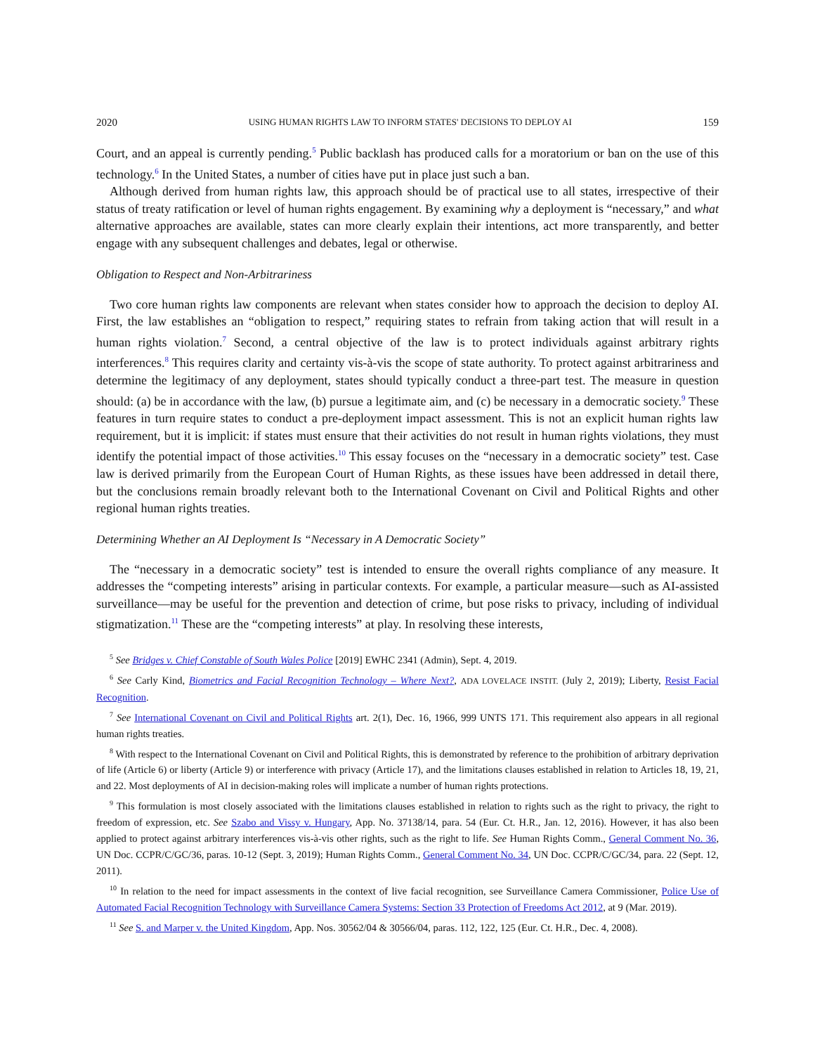2020 USING HUMAN RIGHTS LAW TO INFORM STATES' DECISIONS TO DEPLOY AI 159
Court, and an appeal is currently pending.<sup>5</sup> Public backlash has produced calls for a moratorium or ban on the use of this technology.<sup>6</sup> In the United States, a number of cities have put in place just such a ban.
Although derived from human rights law, this approach should be of practical use to all states, irrespective of their status of treaty ratification or level of human rights engagement. By examining why a deployment is “necessary,” and what alternative approaches are available, states can more clearly explain their intentions, act more transparently, and better engage with any subsequent challenges and debates, legal or otherwise.
Obligation to Respect and Non-Arbitrariness
Two core human rights law components are relevant when states consider how to approach the decision to deploy AI. First, the law establishes an “obligation to respect,” requiring states to refrain from taking action that will result in a human rights violation.<sup>7</sup> Second, a central objective of the law is to protect individuals against arbitrary rights interferences.<sup>8</sup> This requires clarity and certainty vis-à-vis the scope of state authority. To protect against arbitrariness and determine the legitimacy of any deployment, states should typically conduct a three-part test. The measure in question should: (a) be in accordance with the law, (b) pursue a legitimate aim, and (c) be necessary in a democratic society.<sup>9</sup> These features in turn require states to conduct a pre-deployment impact assessment. This is not an explicit human rights law requirement, but it is implicit: if states must ensure that their activities do not result in human rights violations, they must identify the potential impact of those activities.<sup>10</sup> This essay focuses on the “necessary in a democratic society” test. Case law is derived primarily from the European Court of Human Rights, as these issues have been addressed in detail there, but the conclusions remain broadly relevant both to the International Covenant on Civil and Political Rights and other regional human rights treaties.
Determining Whether an AI Deployment Is “Necessary in A Democratic Society”
The “necessary in a democratic society” test is intended to ensure the overall rights compliance of any measure. It addresses the “competing interests” arising in particular contexts. For example, a particular measure—such as AI-assisted surveillance—may be useful for the prevention and detection of crime, but pose risks to privacy, including of individual stigmatization.<sup>11</sup> These are the “competing interests” at play. In resolving these interests,
<sup>5</sup> See Bridges v. Chief Constable of South Wales Police [2019] EWHC 2341 (Admin), Sept. 4, 2019.
<sup>6</sup> See Carly Kind, Biometrics and Facial Recognition Technology – Where Next?, ADA LOVELACE INSTIT. (July 2, 2019); Liberty, Resist Facial Recognition.
<sup>7</sup> See International Covenant on Civil and Political Rights art. 2(1), Dec. 16, 1966, 999 UNTS 171. This requirement also appears in all regional human rights treaties.
<sup>8</sup> With respect to the International Covenant on Civil and Political Rights, this is demonstrated by reference to the prohibition of arbitrary deprivation of life (Article 6) or liberty (Article 9) or interference with privacy (Article 17), and the limitations clauses established in relation to Articles 18, 19, 21, and 22. Most deployments of AI in decision-making roles will implicate a number of human rights protections.
<sup>9</sup> This formulation is most closely associated with the limitations clauses established in relation to rights such as the right to privacy, the right to freedom of expression, etc. See Szabo and Vissy v. Hungary, App. No. 37138/14, para. 54 (Eur. Ct. H.R., Jan. 12, 2016). However, it has also been applied to protect against arbitrary interferences vis-à-vis other rights, such as the right to life. See Human Rights Comm., General Comment No. 36, UN Doc. CCPR/C/GC/36, paras. 10-12 (Sept. 3, 2019); Human Rights Comm., General Comment No. 34, UN Doc. CCPR/C/GC/34, para. 22 (Sept. 12, 2011).
<sup>10</sup> In relation to the need for impact assessments in the context of live facial recognition, see Surveillance Camera Commissioner, Police Use of Automated Facial Recognition Technology with Surveillance Camera Systems: Section 33 Protection of Freedoms Act 2012, at 9 (Mar. 2019).
<sup>11</sup> See S. and Marper v. the United Kingdom, App. Nos. 30562/04 & 30566/04, paras. 112, 122, 125 (Eur. Ct. H.R., Dec. 4, 2008).